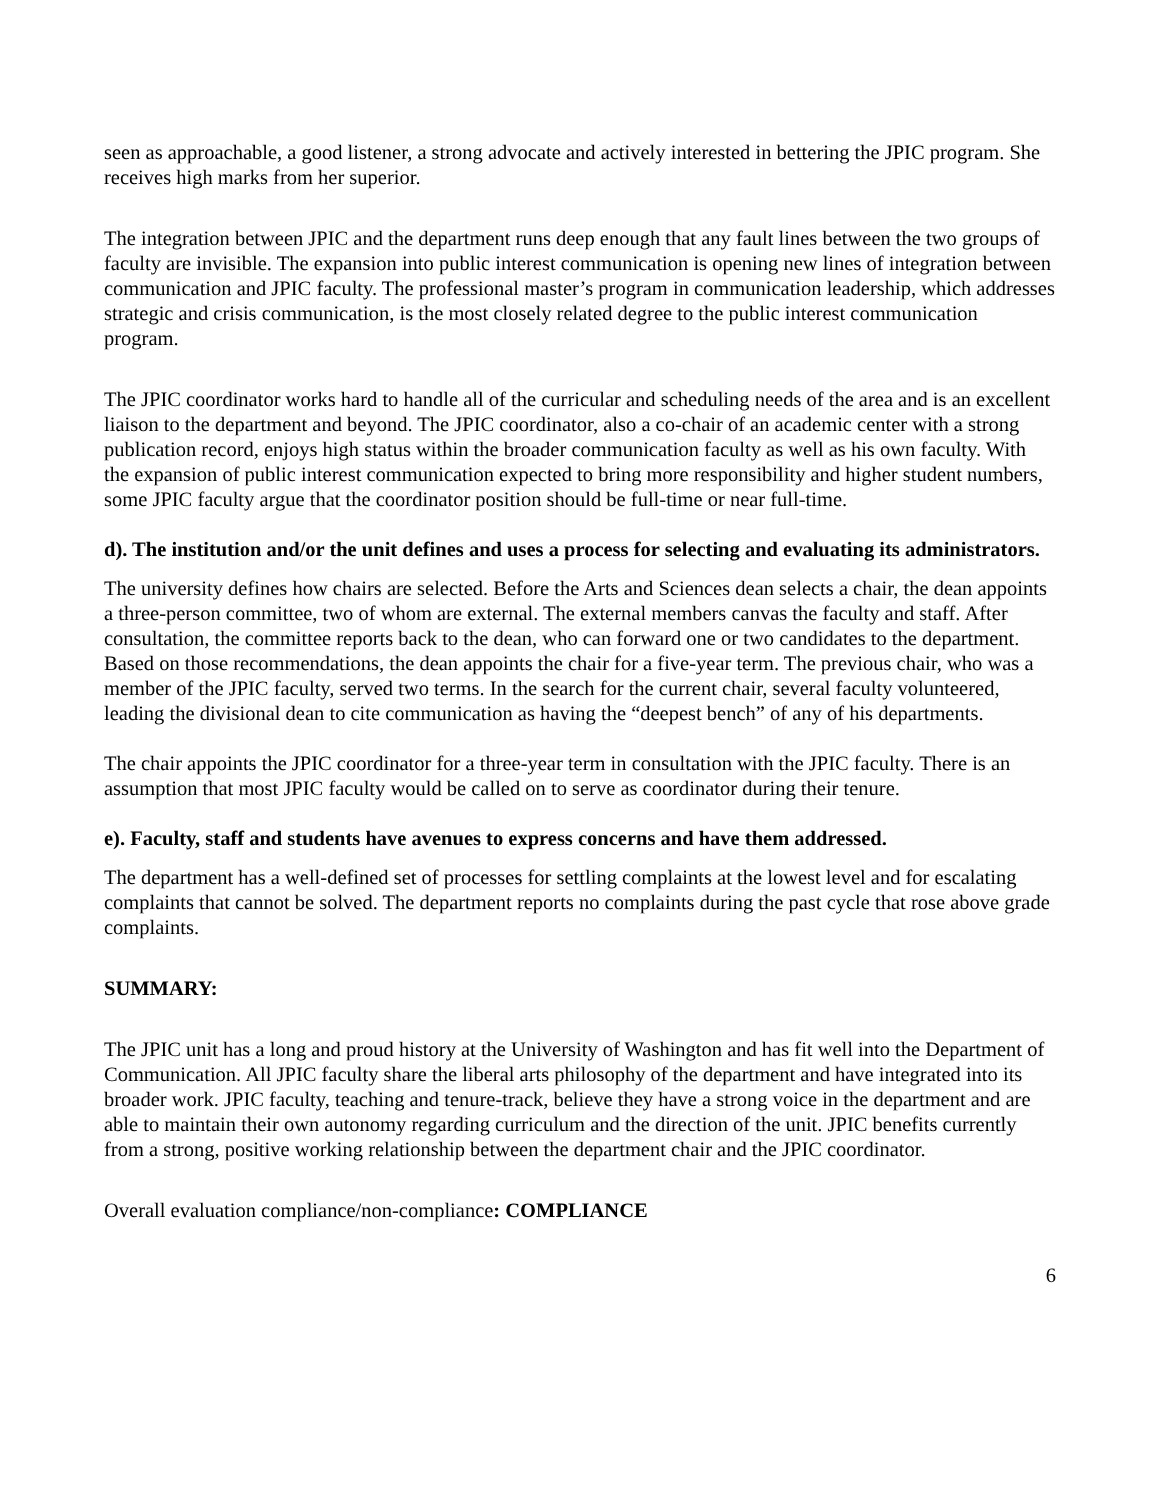seen as approachable, a good listener, a strong advocate and actively interested in bettering the JPIC program. She receives high marks from her superior.
The integration between JPIC and the department runs deep enough that any fault lines between the two groups of faculty are invisible. The expansion into public interest communication is opening new lines of integration between communication and JPIC faculty. The professional master’s program in communication leadership, which addresses strategic and crisis communication, is the most closely related degree to the public interest communication program.
The JPIC coordinator works hard to handle all of the curricular and scheduling needs of the area and is an excellent liaison to the department and beyond. The JPIC coordinator, also a co-chair of an academic center with a strong publication record, enjoys high status within the broader communication faculty as well as his own faculty. With the expansion of public interest communication expected to bring more responsibility and higher student numbers, some JPIC faculty argue that the coordinator position should be full-time or near full-time.
d). The institution and/or the unit defines and uses a process for selecting and evaluating its administrators.
The university defines how chairs are selected. Before the Arts and Sciences dean selects a chair, the dean appoints a three-person committee, two of whom are external. The external members canvas the faculty and staff. After consultation, the committee reports back to the dean, who can forward one or two candidates to the department. Based on those recommendations, the dean appoints the chair for a five-year term. The previous chair, who was a member of the JPIC faculty, served two terms. In the search for the current chair, several faculty volunteered, leading the divisional dean to cite communication as having the “deepest bench” of any of his departments.
The chair appoints the JPIC coordinator for a three-year term in consultation with the JPIC faculty. There is an assumption that most JPIC faculty would be called on to serve as coordinator during their tenure.
e). Faculty, staff and students have avenues to express concerns and have them addressed.
The department has a well-defined set of processes for settling complaints at the lowest level and for escalating complaints that cannot be solved. The department reports no complaints during the past cycle that rose above grade complaints.
SUMMARY:
The JPIC unit has a long and proud history at the University of Washington and has fit well into the Department of Communication. All JPIC faculty share the liberal arts philosophy of the department and have integrated into its broader work. JPIC faculty, teaching and tenure-track, believe they have a strong voice in the department and are able to maintain their own autonomy regarding curriculum and the direction of the unit. JPIC benefits currently from a strong, positive working relationship between the department chair and the JPIC coordinator.
Overall evaluation compliance/non-compliance: COMPLIANCE
6